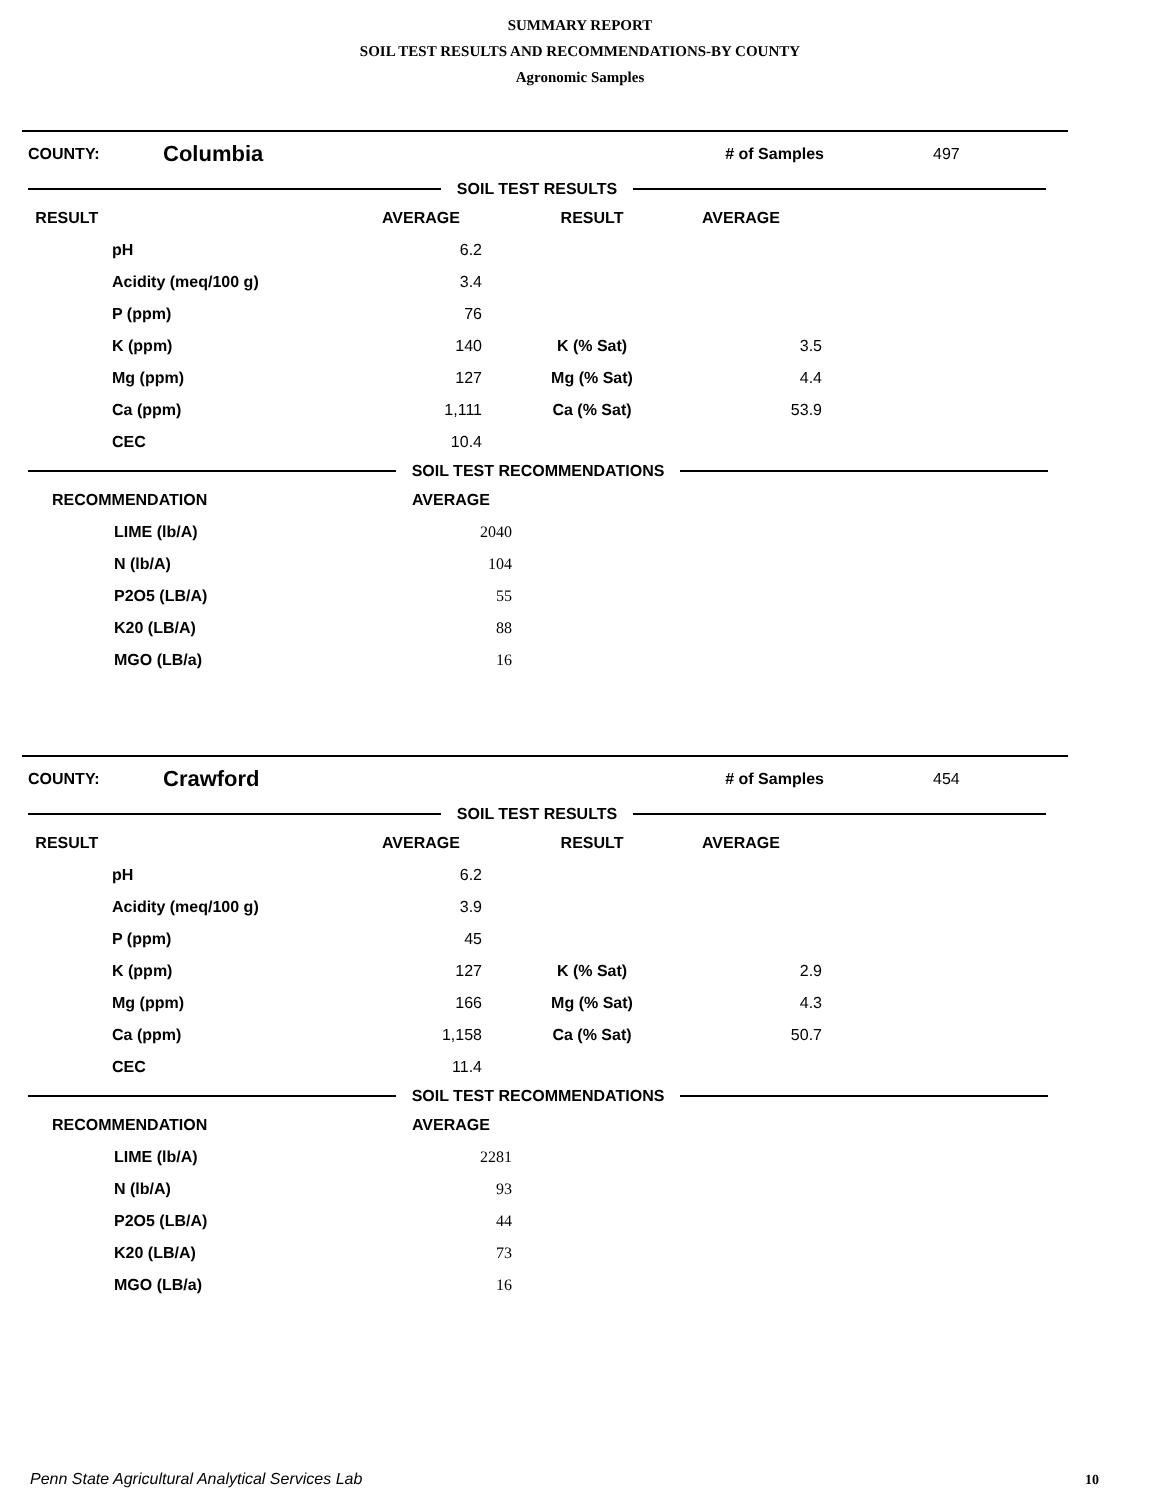SUMMARY REPORT
SOIL TEST RESULTS AND RECOMMENDATIONS-BY COUNTY
Agronomic Samples
COUNTY: Columbia # of Samples 497
SOIL TEST RESULTS
| RESULT | | AVERAGE | RESULT | AVERAGE | |
| --- | --- | --- | --- | --- | --- |
| | pH | 6.2 | | | |
| | Acidity (meq/100 g) | 3.4 | | | |
| | P (ppm) | 76 | | | |
| | K (ppm) | 140 | K (% Sat) | 3.5 | |
| | Mg (ppm) | 127 | Mg (% Sat) | 4.4 | |
| | Ca (ppm) | 1,111 | Ca (% Sat) | 53.9 | |
| | CEC | 10.4 | | | |
SOIL TEST RECOMMENDATIONS
| RECOMMENDATION | AVERAGE | |
| --- | --- | --- |
| LIME (lb/A) | 2040 | |
| N (lb/A) | 104 | |
| P2O5 (LB/A) | 55 | |
| K20 (LB/A) | 88 | |
| MGO (LB/a) | 16 | |
COUNTY: Crawford # of Samples 454
SOIL TEST RESULTS
| RESULT | | AVERAGE | RESULT | AVERAGE | |
| --- | --- | --- | --- | --- | --- |
| | pH | 6.2 | | | |
| | Acidity (meq/100 g) | 3.9 | | | |
| | P (ppm) | 45 | | | |
| | K (ppm) | 127 | K (% Sat) | 2.9 | |
| | Mg (ppm) | 166 | Mg (% Sat) | 4.3 | |
| | Ca (ppm) | 1,158 | Ca (% Sat) | 50.7 | |
| | CEC | 11.4 | | | |
SOIL TEST RECOMMENDATIONS
| RECOMMENDATION | AVERAGE | |
| --- | --- | --- |
| LIME (lb/A) | 2281 | |
| N (lb/A) | 93 | |
| P2O5 (LB/A) | 44 | |
| K20 (LB/A) | 73 | |
| MGO (LB/a) | 16 | |
Penn State Agricultural Analytical Services Lab
10